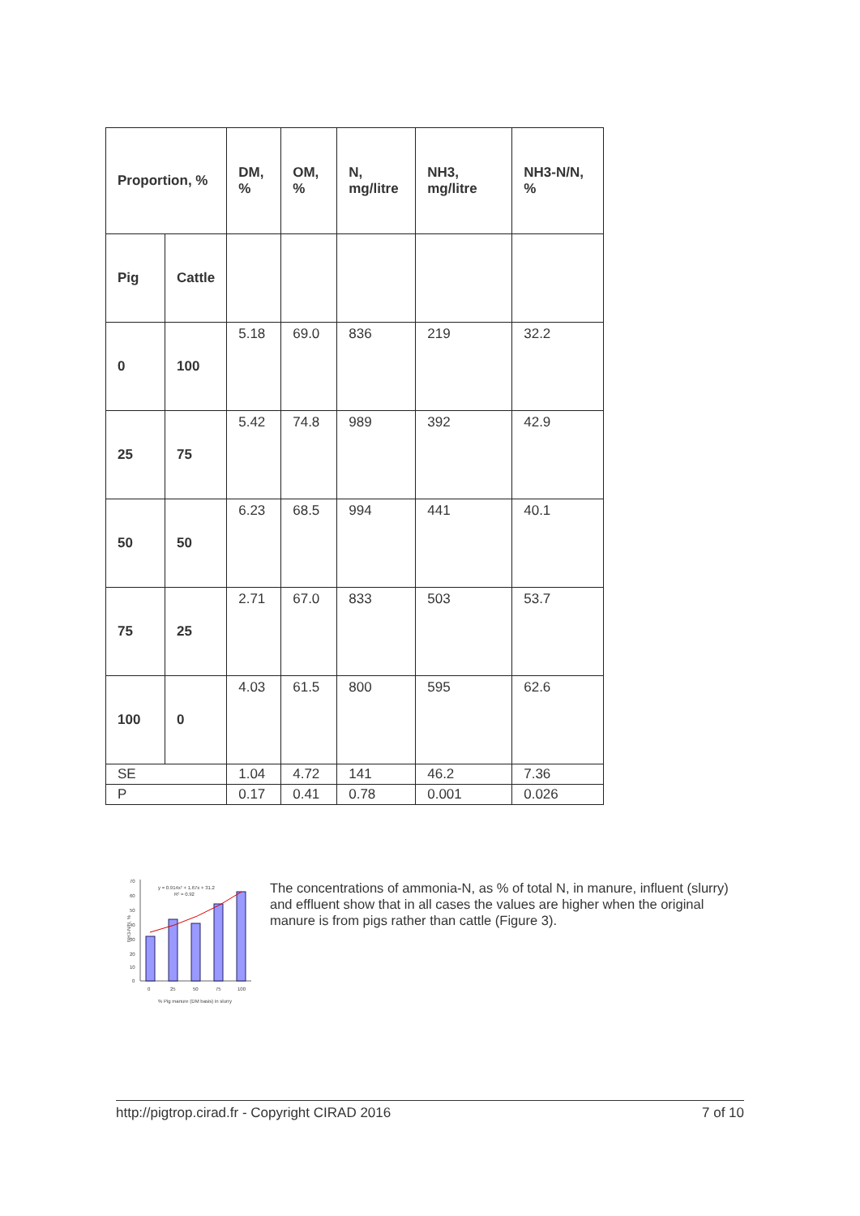| Proportion, % | | DM, % | OM, % | N, mg/litre | NH3, mg/litre | NH3-N/N, % |
| --- | --- | --- | --- | --- | --- | --- |
| Pig | Cattle | | | | | |
| 0 | 100 | 5.18 | 69.0 | 836 | 219 | 32.2 |
| 25 | 75 | 5.42 | 74.8 | 989 | 392 | 42.9 |
| 50 | 50 | 6.23 | 68.5 | 994 | 441 | 40.1 |
| 75 | 25 | 2.71 | 67.0 | 833 | 503 | 53.7 |
| 100 | 0 | 4.03 | 61.5 | 800 | 595 | 62.6 |
| SE | | 1.04 | 4.72 | 141 | 46.2 | 7.36 |
| P | | 0.17 | 0.41 | 0.78 | 0.001 | 0.026 |
70
60
50
40
30
20
10
0
NH3-N/N, %
y = 0.914x² + 1.67x + 31.2
R² = 0.92
0
25
50
75
100
% Pig manure (DM basis) in slurry
The concentrations of ammonia-N, as % of total N, in manure, influent (slurry) and effluent show that in all cases the values are higher when the original manure is from pigs rather than cattle (Figure 3).
http://pigtrop.cirad.fr - Copyright CIRAD 2016 7 of 10